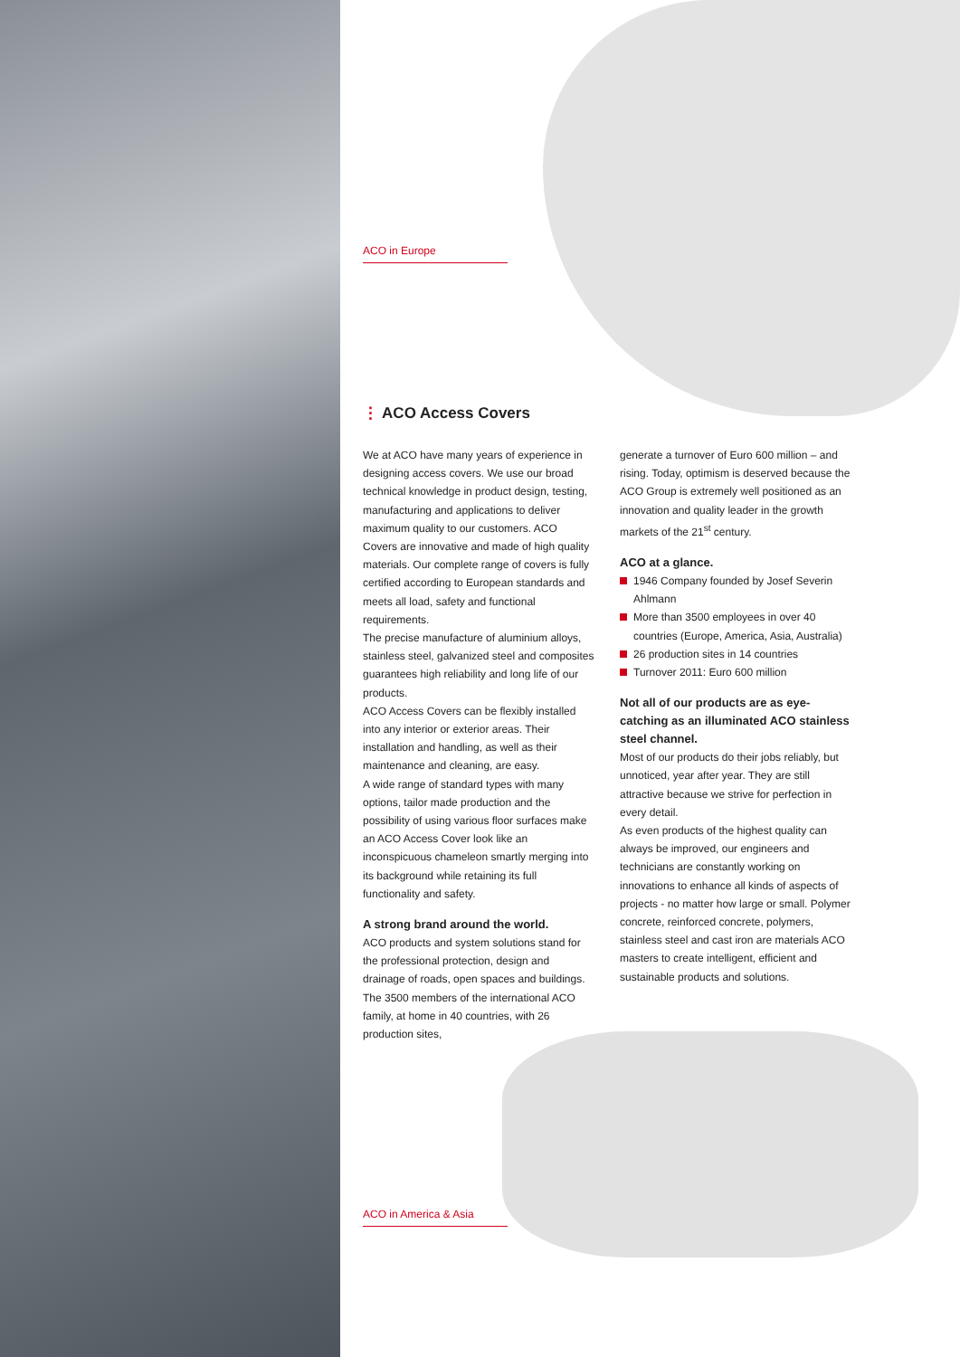ACO in Europe
⋮ ACO Access Covers
We at ACO have many years of experience in designing access covers. We use our broad technical knowledge in product design, testing, manufacturing and applications to deliver maximum quality to our customers. ACO Covers are innovative and made of high quality materials. Our complete range of covers is fully certified according to European standards and meets all load, safety and functional requirements.
The precise manufacture of aluminium alloys, stainless steel, galvanized steel and composites guarantees high reliability and long life of our products.
ACO Access Covers can be flexibly installed into any interior or exterior areas. Their installation and handling, as well as their maintenance and cleaning, are easy.
A wide range of standard types with many options, tailor made production and the possibility of using various floor surfaces make an ACO Access Cover look like an inconspicuous chameleon smartly merging into its background while retaining its full functionality and safety.
A strong brand around the world.
ACO products and system solutions stand for the professional protection, design and drainage of roads, open spaces and buildings. The 3500 members of the international ACO family, at home in 40 countries, with 26 production sites,
generate a turnover of Euro 600 million – and rising. Today, optimism is deserved because the ACO Group is extremely well positioned as an innovation and quality leader in the growth markets of the 21<sup>st</sup> century.
ACO at a glance.
1946 Company founded by Josef Severin Ahlmann
More than 3500 employees in over 40 countries (Europe, America, Asia, Australia)
26 production sites in 14 countries
Turnover 2011: Euro 600 million
Not all of our products are as eye-catching as an illuminated ACO stainless steel channel.
Most of our products do their jobs reliably, but unnoticed, year after year. They are still attractive because we strive for perfection in every detail.
As even products of the highest quality can always be improved, our engineers and technicians are constantly working on innovations to enhance all kinds of aspects of projects - no matter how large or small. Polymer concrete, reinforced concrete, polymers, stainless steel and cast iron are materials ACO masters to create intelligent, efficient and sustainable products and solutions.
ACO in America & Asia